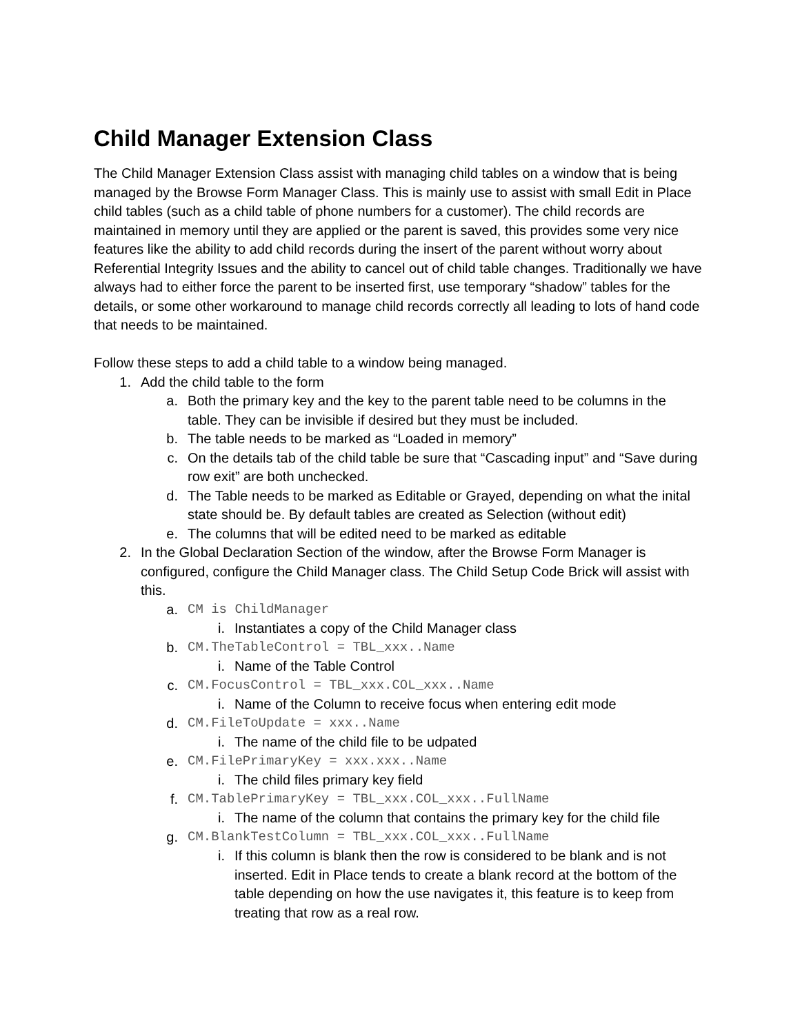Child Manager Extension Class
The Child Manager Extension Class assist with managing child tables on a window that is being managed by the Browse Form Manager Class. This is mainly use to assist with small Edit in Place child tables (such as a child table of phone numbers for a customer). The child records are maintained in memory until they are applied or the parent is saved, this provides some very nice features like the ability to add child records during the insert of the parent without worry about Referential Integrity Issues and the ability to cancel out of child table changes. Traditionally we have always had to either force the parent to be inserted first, use temporary “shadow” tables for the details, or some other workaround to manage child records correctly all leading to lots of hand code that needs to be maintained.
Follow these steps to add a child table to a window being managed.
1. Add the child table to the form
a. Both the primary key and the key to the parent table need to be columns in the table. They can be invisible if desired but they must be included.
b. The table needs to be marked as “Loaded in memory”
c. On the details tab of the child table be sure that “Cascading input” and “Save during row exit” are both unchecked.
d. The Table needs to be marked as Editable or Grayed, depending on what the inital state should be. By default tables are created as Selection (without edit)
e. The columns that will be edited need to be marked as editable
2. In the Global Declaration Section of the window, after the Browse Form Manager is configured, configure the Child Manager class. The Child Setup Code Brick will assist with this.
a. CM is ChildManager
i. Instantiates a copy of the Child Manager class
b. CM.TheTableControl = TBL_xxx..Name
i. Name of the Table Control
c. CM.FocusControl = TBL_xxx.COL_xxx..Name
i. Name of the Column to receive focus when entering edit mode
d. CM.FileToUpdate = xxx..Name
i. The name of the child file to be udpated
e. CM.FilePrimaryKey = xxx.xxx..Name
i. The child files primary key field
f. CM.TablePrimaryKey = TBL_xxx.COL_xxx..FullName
i. The name of the column that contains the primary key for the child file
g. CM.BlankTestColumn = TBL_xxx.COL_xxx..FullName
i. If this column is blank then the row is considered to be blank and is not inserted. Edit in Place tends to create a blank record at the bottom of the table depending on how the use navigates it, this feature is to keep from treating that row as a real row.